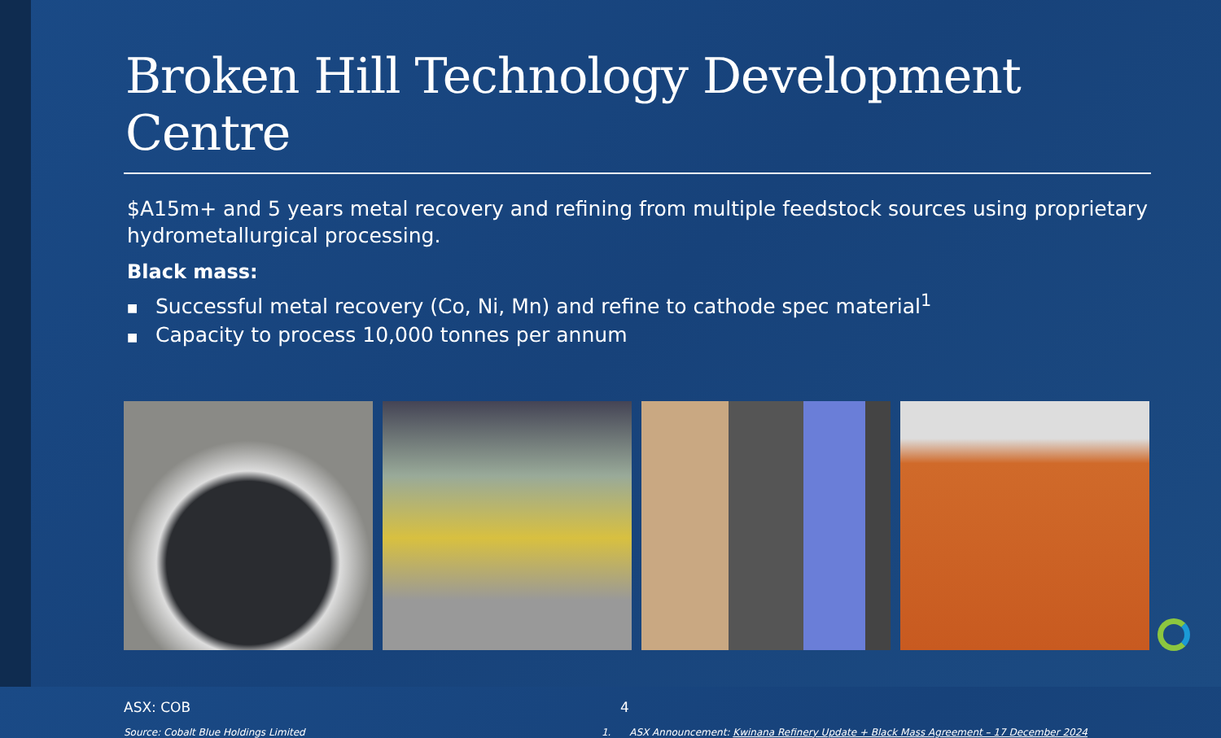Broken Hill Technology Development Centre
$A15m+ and 5 years metal recovery and refining from multiple feedstock sources using proprietary hydrometallurgical processing.
Black mass:
■ Successful metal recovery (Co, Ni, Mn) and refine to cathode spec material<sup>1</sup>
■ Capacity to process 10,000 tonnes per annum
ASX: COB 4
Source: Cobalt Blue Holdings Limited 1. ASX Announcement: Kwinana Refinery Update + Black Mass Agreement – 17 December 2024